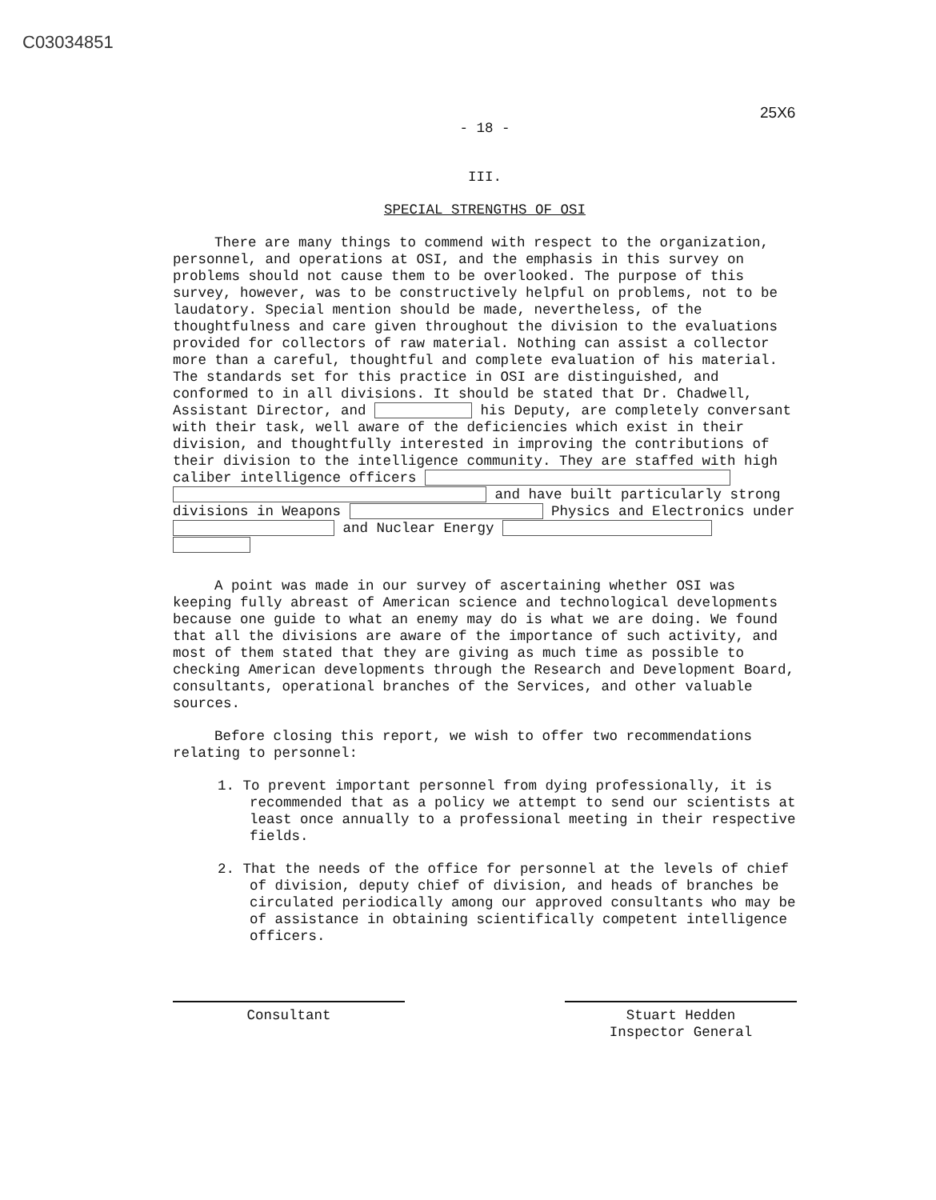C03034851
25X6
- 18 -
III.
SPECIAL STRENGTHS OF OSI
There are many things to commend with respect to the organization, personnel, and operations at OSI, and the emphasis in this survey on problems should not cause them to be overlooked. The purpose of this survey, however, was to be constructively helpful on problems, not to be laudatory. Special mention should be made, nevertheless, of the thoughtfulness and care given throughout the division to the evaluations provided for collectors of raw material. Nothing can assist a collector more than a careful, thoughtful and complete evaluation of his material. The standards set for this practice in OSI are distinguished, and conformed to in all divisions. It should be stated that Dr. Chadwell, Assistant Director, and his Deputy, are completely conversant with their task, well aware of the deficiencies which exist in their division, and thoughtfully interested in improving the contributions of their division to the intelligence community. They are staffed with high caliber intelligence officers and have built particularly strong divisions in Weapons Physics and Electronics under and Nuclear Energy
A point was made in our survey of ascertaining whether OSI was keeping fully abreast of American science and technological developments because one guide to what an enemy may do is what we are doing. We found that all the divisions are aware of the importance of such activity, and most of them stated that they are giving as much time as possible to checking American developments through the Research and Development Board, consultants, operational branches of the Services, and other valuable sources.
Before closing this report, we wish to offer two recommendations relating to personnel:
1. To prevent important personnel from dying professionally, it is recommended that as a policy we attempt to send our scientists at least once annually to a professional meeting in their respective fields.
2. That the needs of the office for personnel at the levels of chief of division, deputy chief of division, and heads of branches be circulated periodically among our approved consultants who may be of assistance in obtaining scientifically competent intelligence officers.
Consultant Stuart Hedden
Inspector General